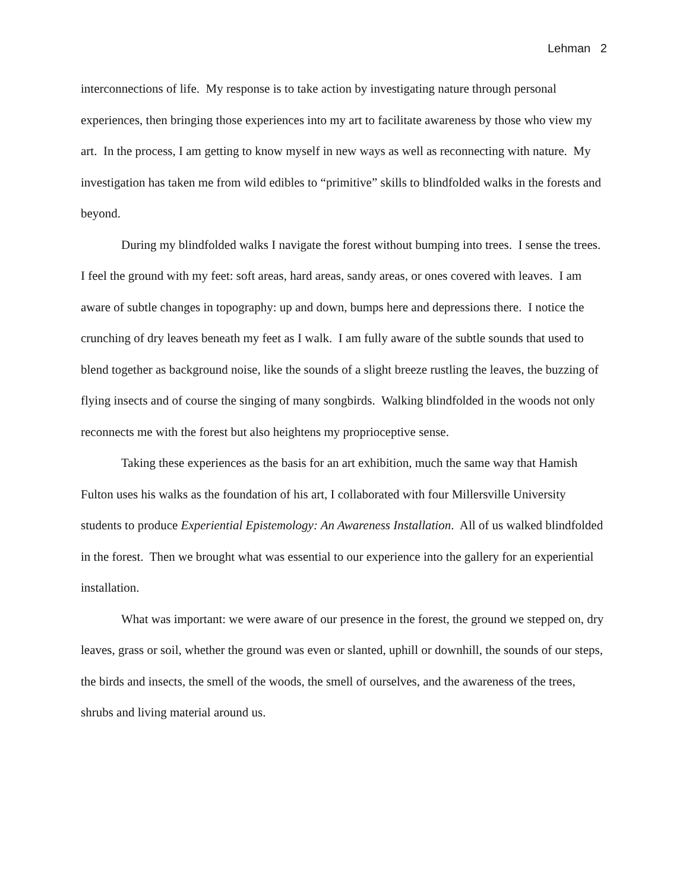Lehman 2
interconnections of life. My response is to take action by investigating nature through personal experiences, then bringing those experiences into my art to facilitate awareness by those who view my art. In the process, I am getting to know myself in new ways as well as reconnecting with nature. My investigation has taken me from wild edibles to “primitive” skills to blindfolded walks in the forests and beyond.
During my blindfolded walks I navigate the forest without bumping into trees. I sense the trees. I feel the ground with my feet: soft areas, hard areas, sandy areas, or ones covered with leaves. I am aware of subtle changes in topography: up and down, bumps here and depressions there. I notice the crunching of dry leaves beneath my feet as I walk. I am fully aware of the subtle sounds that used to blend together as background noise, like the sounds of a slight breeze rustling the leaves, the buzzing of flying insects and of course the singing of many songbirds. Walking blindfolded in the woods not only reconnects me with the forest but also heightens my proprioceptive sense.
Taking these experiences as the basis for an art exhibition, much the same way that Hamish Fulton uses his walks as the foundation of his art, I collaborated with four Millersville University students to produce Experiential Epistemology: An Awareness Installation. All of us walked blindfolded in the forest. Then we brought what was essential to our experience into the gallery for an experiential installation.
What was important: we were aware of our presence in the forest, the ground we stepped on, dry leaves, grass or soil, whether the ground was even or slanted, uphill or downhill, the sounds of our steps, the birds and insects, the smell of the woods, the smell of ourselves, and the awareness of the trees, shrubs and living material around us.